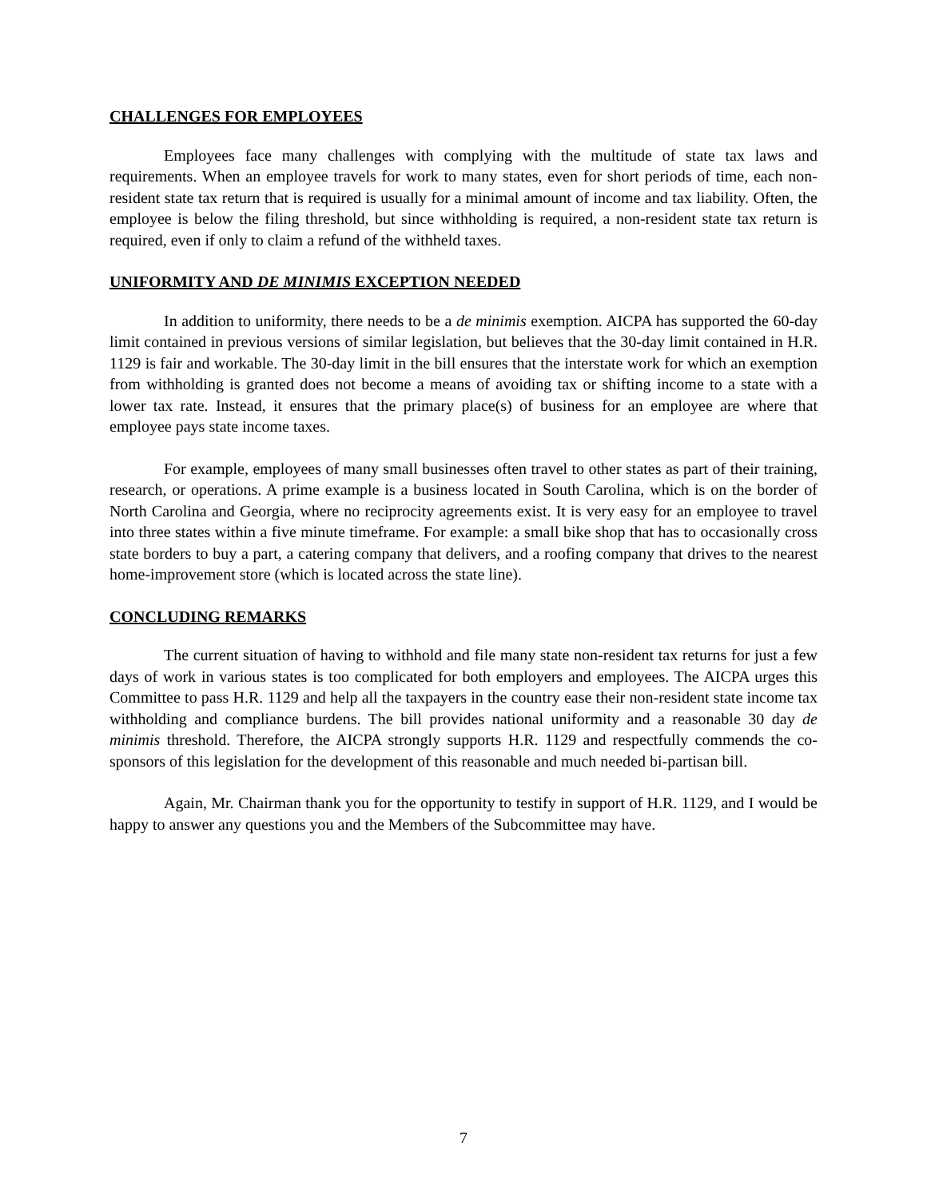CHALLENGES FOR EMPLOYEES
Employees face many challenges with complying with the multitude of state tax laws and requirements. When an employee travels for work to many states, even for short periods of time, each non-resident state tax return that is required is usually for a minimal amount of income and tax liability. Often, the employee is below the filing threshold, but since withholding is required, a non-resident state tax return is required, even if only to claim a refund of the withheld taxes.
UNIFORMITY AND DE MINIMIS EXCEPTION NEEDED
In addition to uniformity, there needs to be a de minimis exemption. AICPA has supported the 60-day limit contained in previous versions of similar legislation, but believes that the 30-day limit contained in H.R. 1129 is fair and workable. The 30-day limit in the bill ensures that the interstate work for which an exemption from withholding is granted does not become a means of avoiding tax or shifting income to a state with a lower tax rate. Instead, it ensures that the primary place(s) of business for an employee are where that employee pays state income taxes.
For example, employees of many small businesses often travel to other states as part of their training, research, or operations. A prime example is a business located in South Carolina, which is on the border of North Carolina and Georgia, where no reciprocity agreements exist. It is very easy for an employee to travel into three states within a five minute timeframe. For example: a small bike shop that has to occasionally cross state borders to buy a part, a catering company that delivers, and a roofing company that drives to the nearest home-improvement store (which is located across the state line).
CONCLUDING REMARKS
The current situation of having to withhold and file many state non-resident tax returns for just a few days of work in various states is too complicated for both employers and employees. The AICPA urges this Committee to pass H.R. 1129 and help all the taxpayers in the country ease their non-resident state income tax withholding and compliance burdens. The bill provides national uniformity and a reasonable 30 day de minimis threshold. Therefore, the AICPA strongly supports H.R. 1129 and respectfully commends the co-sponsors of this legislation for the development of this reasonable and much needed bi-partisan bill.
Again, Mr. Chairman thank you for the opportunity to testify in support of H.R. 1129, and I would be happy to answer any questions you and the Members of the Subcommittee may have.
7